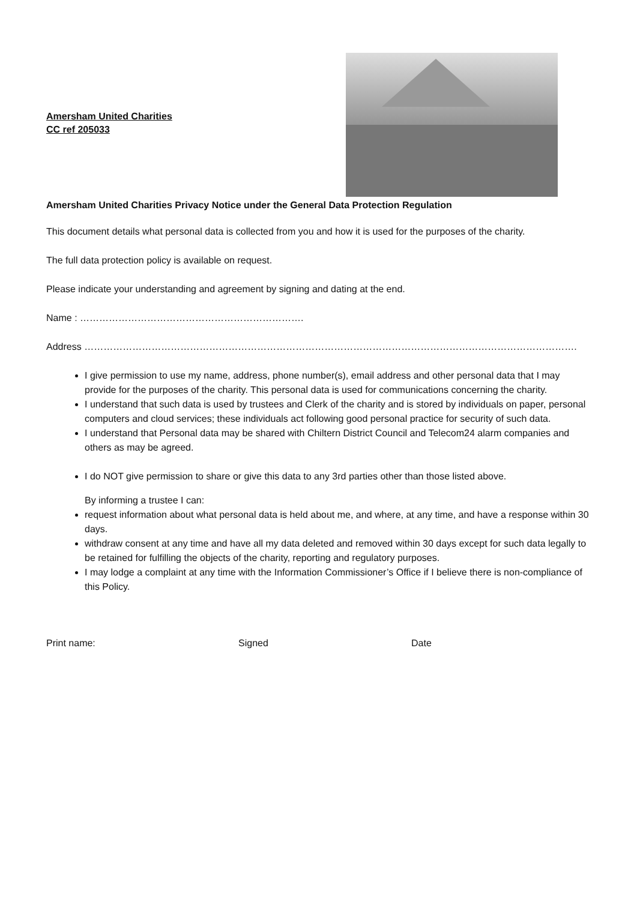Amersham United Charities
CC ref 205033
Amersham United Charities Privacy Notice under the General Data Protection Regulation
This document details what personal data is collected from you and how it is used for the purposes of the charity.
The full data protection policy is available on request.
Please indicate your understanding and agreement by signing and dating at the end.
Name : …………………………………………………………….
Address ……………………………………………………………………………………………………………………………………….
I give permission to use my name, address, phone number(s), email address and other personal data that I may provide for the purposes of the charity. This personal data is used for communications concerning the charity.
I understand that such data is used by trustees and Clerk of the charity and is stored by individuals on paper, personal computers and cloud services; these individuals act following good personal practice for security of such data.
I understand that Personal data may be shared with Chiltern District Council and Telecom24 alarm companies and others as may be agreed.
I do NOT give permission to share or give this data to any 3rd parties other than those listed above.
By informing a trustee I can:
request information about what personal data is held about me, and where, at any time, and have a response within 30 days.
withdraw consent at any time and have all my data deleted and removed within 30 days except for such data legally to be retained for fulfilling the objects of the charity, reporting and regulatory purposes.
I may lodge a complaint at any time with the Information Commissioner’s Office if I believe there is non-compliance of this Policy.
Print name: Signed Date